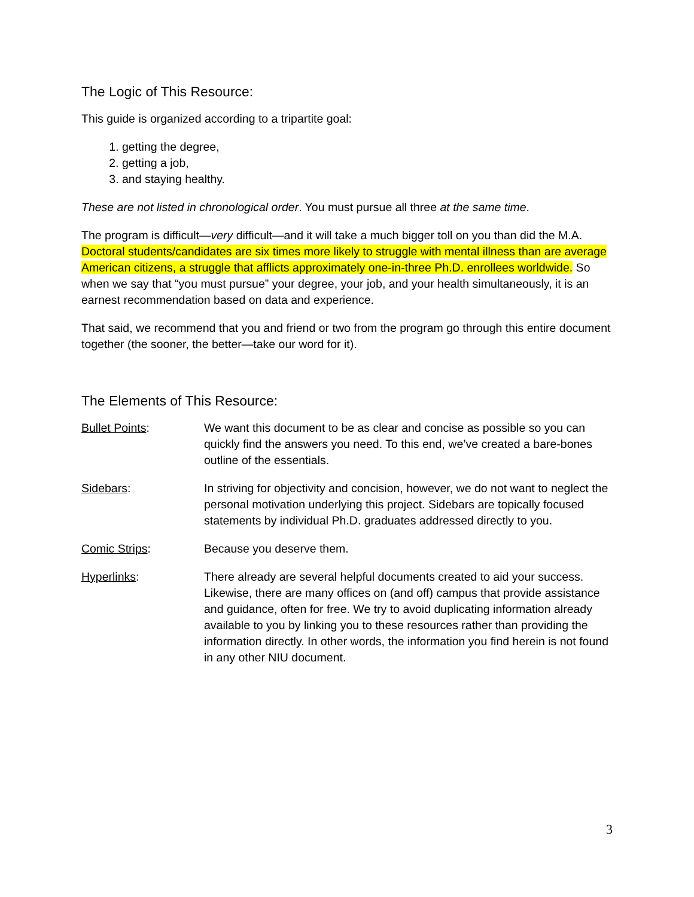The Logic of This Resource:
This guide is organized according to a tripartite goal:
1. getting the degree,
2. getting a job,
3. and staying healthy.
These are not listed in chronological order. You must pursue all three at the same time.
The program is difficult—very difficult—and it will take a much bigger toll on you than did the M.A. Doctoral students/candidates are six times more likely to struggle with mental illness than are average American citizens, a struggle that afflicts approximately one-in-three Ph.D. enrollees worldwide. So when we say that “you must pursue” your degree, your job, and your health simultaneously, it is an earnest recommendation based on data and experience.
That said, we recommend that you and friend or two from the program go through this entire document together (the sooner, the better—take our word for it).
The Elements of This Resource:
Bullet Points: We want this document to be as clear and concise as possible so you can quickly find the answers you need. To this end, we’ve created a bare-bones outline of the essentials.
Sidebars: In striving for objectivity and concision, however, we do not want to neglect the personal motivation underlying this project. Sidebars are topically focused statements by individual Ph.D. graduates addressed directly to you.
Comic Strips: Because you deserve them.
Hyperlinks: There already are several helpful documents created to aid your success. Likewise, there are many offices on (and off) campus that provide assistance and guidance, often for free. We try to avoid duplicating information already available to you by linking you to these resources rather than providing the information directly. In other words, the information you find herein is not found in any other NIU document.
3